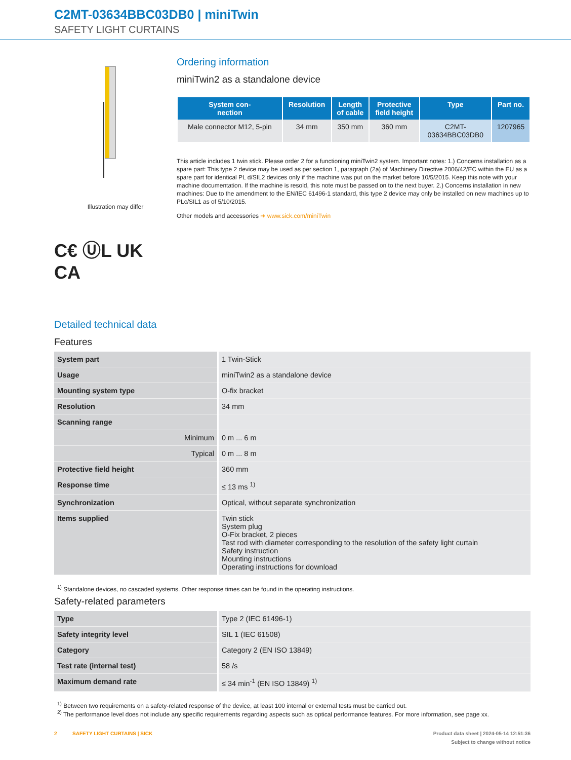C2MT-03634BBC03DB0 | miniTwin
SAFETY LIGHT CURTAINS
Illustration may differ
C€ ⓊL UK
CA
Ordering information
miniTwin2 as a standalone device
| System con- nection | Resolution | Length of cable | Protective field height | Type | Part no. |
| --- | --- | --- | --- | --- | --- |
| Male connector M12, 5-pin | 34 mm | 350 mm | 360 mm | C2MT- 03634BBC03DB0 | 1207965 |
This article includes 1 twin stick. Please order 2 for a functioning miniTwin2 system. Important notes: 1.) Concerns installation as a spare part: This type 2 device may be used as per section 1, paragraph (2a) of Machinery Directive 2006/42/EC within the EU as a spare part for identical PL d/SIL2 devices only if the machine was put on the market before 10/5/2015. Keep this note with your machine documentation. If the machine is resold, this note must be passed on to the next buyer. 2.) Concerns installation in new machines: Due to the amendment to the EN/IEC 61496-1 standard, this type 2 device may only be installed on new machines up to PLc/SIL1 as of 5/10/2015.
Other models and accessories ➜ www.sick.com/miniTwin
Detailed technical data
Features
| System part | 1 Twin-Stick |
| Usage | miniTwin2 as a standalone device |
| Mounting system type | O-fix bracket |
| Resolution | 34 mm |
| Scanning range | |
| Minimum | 0 m ... 6 m |
| Typical | 0 m ... 8 m |
| Protective field height | 360 mm |
| Response time | ≤ 13 ms <sup>1)</sup> |
| Synchronization | Optical, without separate synchronization |
| Items supplied | Twin stick System plug O-Fix bracket, 2 pieces Test rod with diameter corresponding to the resolution of the safety light curtain Safety instruction Mounting instructions Operating instructions for download |
<sup>1)</sup> Standalone devices, no cascaded systems. Other response times can be found in the operating instructions.
Safety-related parameters
| Type | Type 2 (IEC 61496-1) |
| Safety integrity level | SIL 1 (IEC 61508) |
| Category | Category 2 (EN ISO 13849) |
| Test rate (internal test) | 58 /s |
| Maximum demand rate | ≤ 34 min<sup>-1</sup> (EN ISO 13849) <sup>1)</sup> |
<sup>1)</sup> Between two requirements on a safety-related response of the device, at least 100 internal or external tests must be carried out.
<sup>2)</sup> The performance level does not include any specific requirements regarding aspects such as optical performance features. For more information, see page xx.
2 SAFETY LIGHT CURTAINS | SICK Product data sheet | 2024-05-14 12:51:36
Subject to change without notice